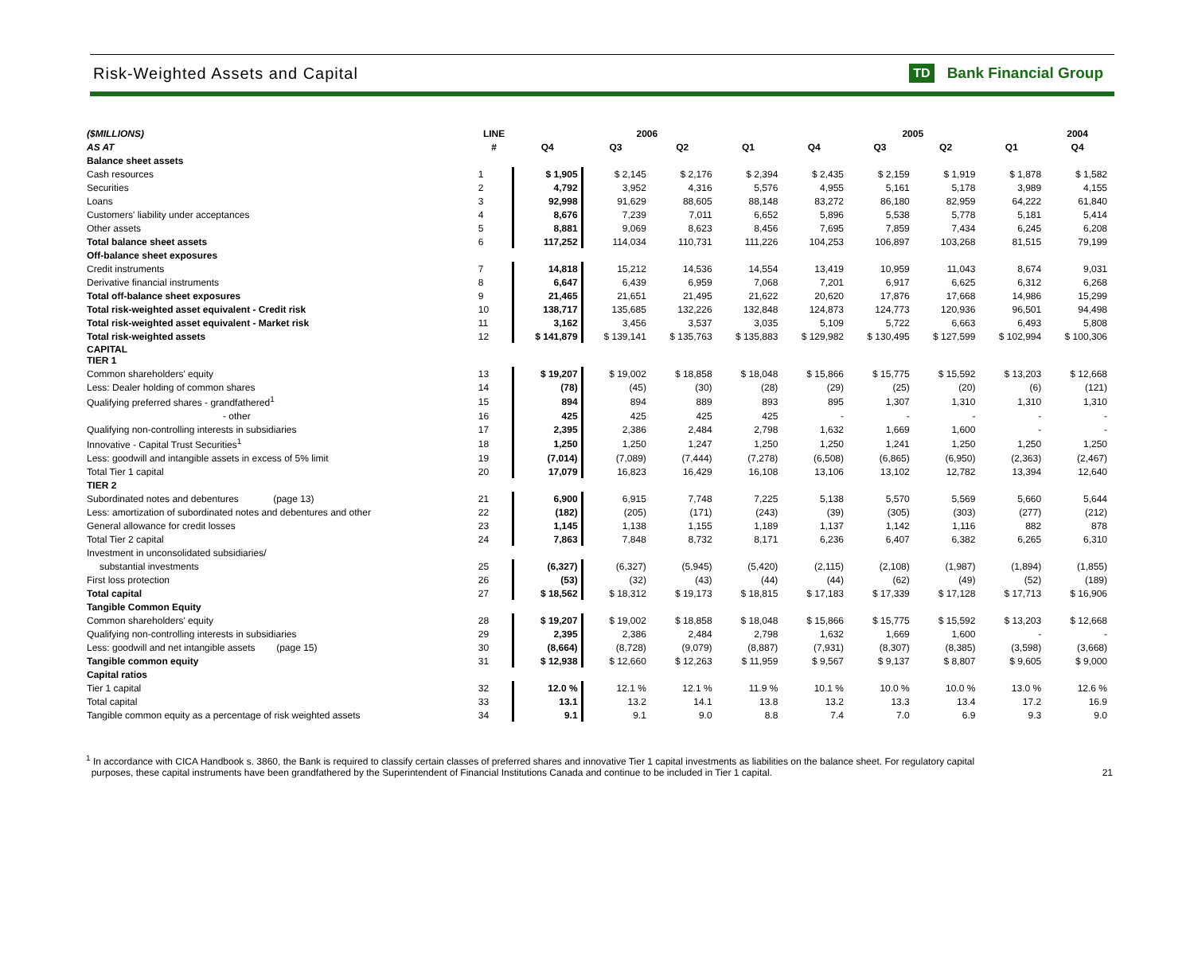Risk-Weighted Assets and Capital
TD Bank Financial Group
| ($MILLIONS) | LINE | 2006 | | | | 2005 | | | | 2004 |
| --- | --- | --- | --- | --- | --- | --- | --- | --- | --- | --- |
| AS AT | # | Q4 | Q3 | Q2 | Q1 | Q4 | Q3 | Q2 | Q1 | Q4 |
| Balance sheet assets | | | | | | | | | | |
| Cash resources | 1 | $ 1,905 | $ 2,145 | $ 2,176 | $ 2,394 | $ 2,435 | $ 2,159 | $ 1,919 | $ 1,878 | $ 1,582 |
| Securities | 2 | 4,792 | 3,952 | 4,316 | 5,576 | 4,955 | 5,161 | 5,178 | 3,989 | 4,155 |
| Loans | 3 | 92,998 | 91,629 | 88,605 | 88,148 | 83,272 | 86,180 | 82,959 | 64,222 | 61,840 |
| Customers' liability under acceptances | 4 | 8,676 | 7,239 | 7,011 | 6,652 | 5,896 | 5,538 | 5,778 | 5,181 | 5,414 |
| Other assets | 5 | 8,881 | 9,069 | 8,623 | 8,456 | 7,695 | 7,859 | 7,434 | 6,245 | 6,208 |
| Total balance sheet assets | 6 | 117,252 | 114,034 | 110,731 | 111,226 | 104,253 | 106,897 | 103,268 | 81,515 | 79,199 |
| Off-balance sheet exposures | | | | | | | | | | |
| Credit instruments | 7 | 14,818 | 15,212 | 14,536 | 14,554 | 13,419 | 10,959 | 11,043 | 8,674 | 9,031 |
| Derivative financial instruments | 8 | 6,647 | 6,439 | 6,959 | 7,068 | 7,201 | 6,917 | 6,625 | 6,312 | 6,268 |
| Total off-balance sheet exposures | 9 | 21,465 | 21,651 | 21,495 | 21,622 | 20,620 | 17,876 | 17,668 | 14,986 | 15,299 |
| Total risk-weighted asset equivalent - Credit risk | 10 | 138,717 | 135,685 | 132,226 | 132,848 | 124,873 | 124,773 | 120,936 | 96,501 | 94,498 |
| Total risk-weighted asset equivalent - Market risk | 11 | 3,162 | 3,456 | 3,537 | 3,035 | 5,109 | 5,722 | 6,663 | 6,493 | 5,808 |
| Total risk-weighted assets | 12 | $ 141,879 | $ 139,141 | $ 135,763 | $ 135,883 | $ 129,982 | $ 130,495 | $ 127,599 | $ 102,994 | $ 100,306 |
| CAPITAL TIER 1 | | | | | | | | | | |
| Common shareholders' equity | 13 | $ 19,207 | $ 19,002 | $ 18,858 | $ 18,048 | $ 15,866 | $ 15,775 | $ 15,592 | $ 13,203 | $ 12,668 |
| Less: Dealer holding of common shares | 14 | (78) | (45) | (30) | (28) | (29) | (25) | (20) | (6) | (121) |
| Qualifying preferred shares - grandfathered<sup>1</sup> | 15 | 894 | 894 | 889 | 893 | 895 | 1,307 | 1,310 | 1,310 | 1,310 |
| - other | 16 | 425 | 425 | 425 | 425 | - | - | - | - | - |
| Qualifying non-controlling interests in subsidiaries | 17 | 2,395 | 2,386 | 2,484 | 2,798 | 1,632 | 1,669 | 1,600 | - | - |
| Innovative - Capital Trust Securities<sup>1</sup> | 18 | 1,250 | 1,250 | 1,247 | 1,250 | 1,250 | 1,241 | 1,250 | 1,250 | 1,250 |
| Less: goodwill and intangible assets in excess of 5% limit | 19 | (7,014) | (7,089) | (7,444) | (7,278) | (6,508) | (6,865) | (6,950) | (2,363) | (2,467) |
| Total Tier 1 capital | 20 | 17,079 | 16,823 | 16,429 | 16,108 | 13,106 | 13,102 | 12,782 | 13,394 | 12,640 |
| TIER 2 | | | | | | | | | | |
| Subordinated notes and debentures (page 13) | 21 | 6,900 | 6,915 | 7,748 | 7,225 | 5,138 | 5,570 | 5,569 | 5,660 | 5,644 |
| Less: amortization of subordinated notes and debentures and other | 22 | (182) | (205) | (171) | (243) | (39) | (305) | (303) | (277) | (212) |
| General allowance for credit losses | 23 | 1,145 | 1,138 | 1,155 | 1,189 | 1,137 | 1,142 | 1,116 | 882 | 878 |
| Total Tier 2 capital | 24 | 7,863 | 7,848 | 8,732 | 8,171 | 6,236 | 6,407 | 6,382 | 6,265 | 6,310 |
| Investment in unconsolidated subsidiaries/ | | | | | | | | | | |
| substantial investments | 25 | (6,327) | (6,327) | (5,945) | (5,420) | (2,115) | (2,108) | (1,987) | (1,894) | (1,855) |
| First loss protection | 26 | (53) | (32) | (43) | (44) | (44) | (62) | (49) | (52) | (189) |
| Total capital | 27 | $ 18,562 | $ 18,312 | $ 19,173 | $ 18,815 | $ 17,183 | $ 17,339 | $ 17,128 | $ 17,713 | $ 16,906 |
| Tangible Common Equity | | | | | | | | | | |
| Common shareholders' equity | 28 | $ 19,207 | $ 19,002 | $ 18,858 | $ 18,048 | $ 15,866 | $ 15,775 | $ 15,592 | $ 13,203 | $ 12,668 |
| Qualifying non-controlling interests in subsidiaries | 29 | 2,395 | 2,386 | 2,484 | 2,798 | 1,632 | 1,669 | 1,600 | - | - |
| Less: goodwill and net intangible assets (page 15) | 30 | (8,664) | (8,728) | (9,079) | (8,887) | (7,931) | (8,307) | (8,385) | (3,598) | (3,668) |
| Tangible common equity | 31 | $ 12,938 | $ 12,660 | $ 12,263 | $ 11,959 | $ 9,567 | $ 9,137 | $ 8,807 | $ 9,605 | $ 9,000 |
| Capital ratios | | | | | | | | | | |
| Tier 1 capital | 32 | 12.0 % | 12.1 % | 12.1 % | 11.9 % | 10.1 % | 10.0 % | 10.0 % | 13.0 % | 12.6 % |
| Total capital | 33 | 13.1 | 13.2 | 14.1 | 13.8 | 13.2 | 13.3 | 13.4 | 17.2 | 16.9 |
| Tangible common equity as a percentage of risk weighted assets | 34 | 9.1 | 9.1 | 9.0 | 8.8 | 7.4 | 7.0 | 6.9 | 9.3 | 9.0 |
<sup>1</sup> In accordance with CICA Handbook s. 3860, the Bank is required to classify certain classes of preferred shares and innovative Tier 1 capital investments as liabilities on the balance sheet. For regulatory capital
purposes, these capital instruments have been grandfathered by the Superintendent of Financial Institutions Canada and continue to be included in Tier 1 capital.
21